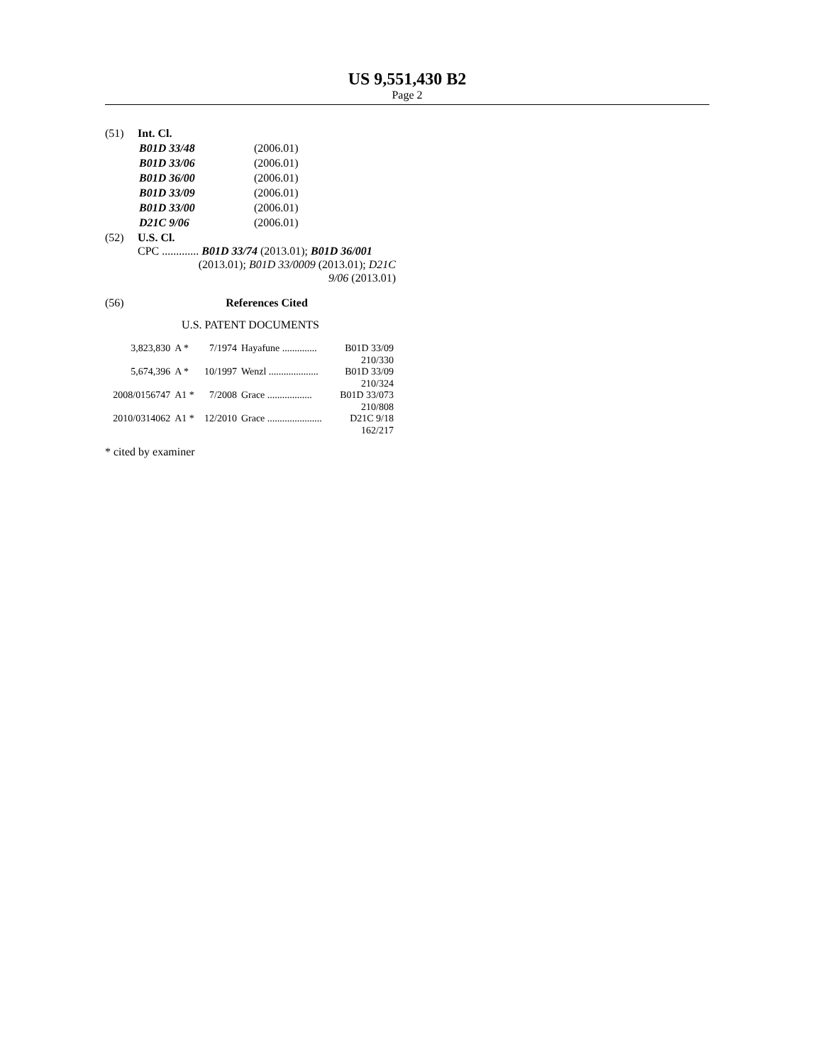US 9,551,430 B2
Page 2
(51) Int. Cl.
| B01D 33/48 | (2006.01) |
| B01D 33/06 | (2006.01) |
| B01D 36/00 | (2006.01) |
| B01D 33/09 | (2006.01) |
| B01D 33/00 | (2006.01) |
| D21C 9/06 | (2006.01) |
(52) U.S. Cl.
CPC ............. B01D 33/74 (2013.01); B01D 36/001
(2013.01); B01D 33/0009 (2013.01); D21C
9/06 (2013.01)
(56) References Cited
U.S. PATENT DOCUMENTS
| 3,823,830 | A * | 7/1974 | Hayafune .............. | B01D 33/09 |
| 210/330 | | | | |
| 5,674,396 | A * | 10/1997 | Wenzl .................... | B01D 33/09 |
| 210/324 | | | | |
| 2008/0156747 | A1 * | 7/2008 | Grace .................. | B01D 33/073 |
| 210/808 | | | | |
| 2010/0314062 | A1 * | 12/2010 | Grace ...................... | D21C 9/18 |
| 162/217 | | | | |
* cited by examiner